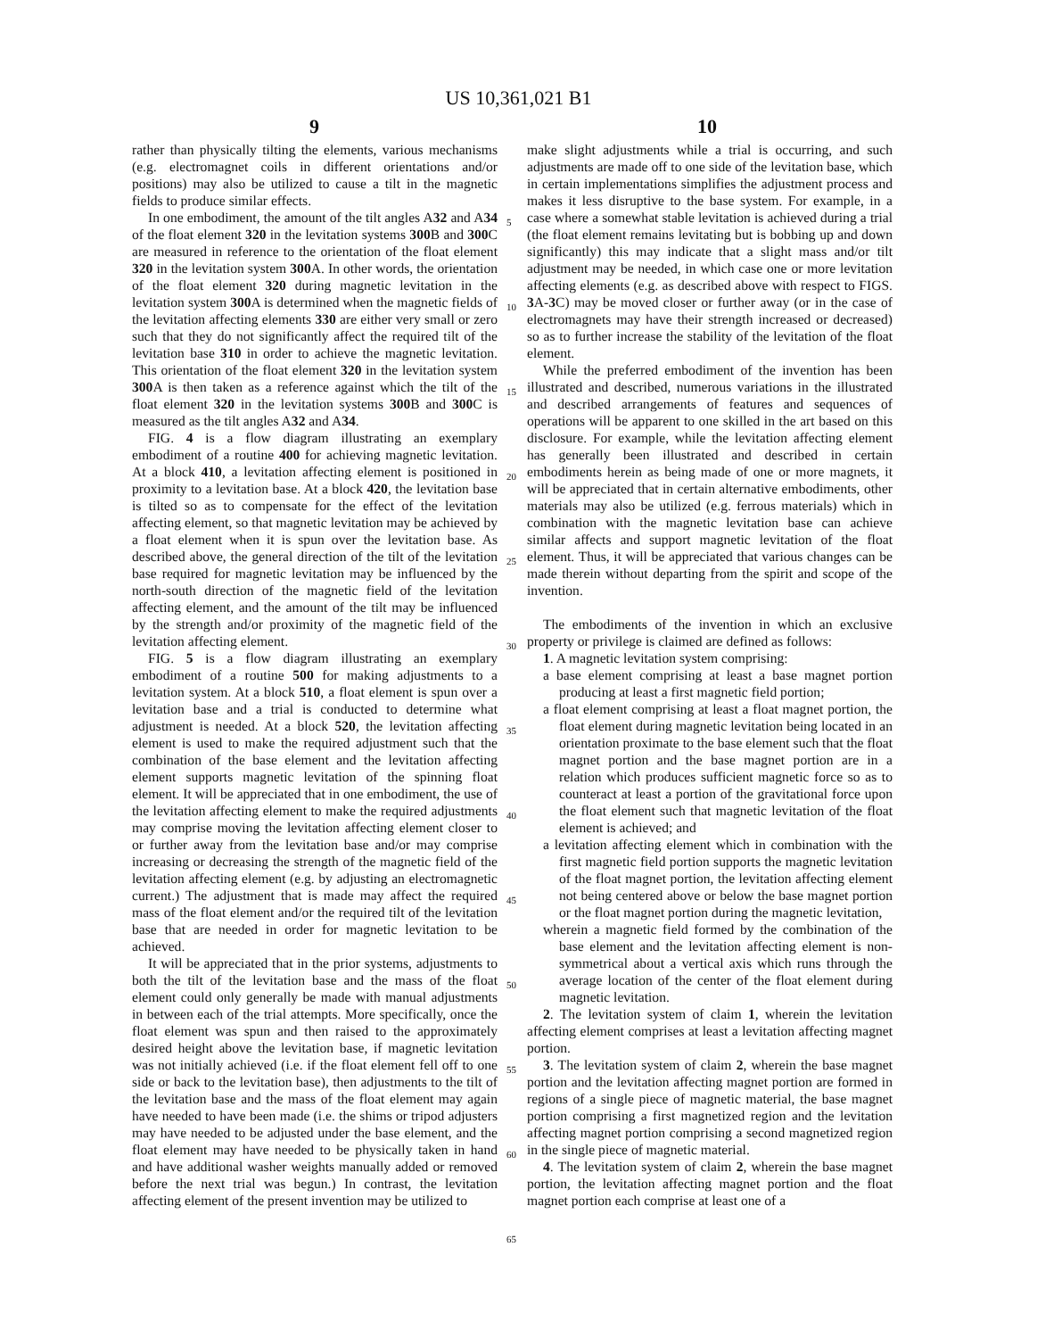US 10,361,021 B1
9 10
rather than physically tilting the elements, various mechanisms (e.g. electromagnet coils in different orientations and/or positions) may also be utilized to cause a tilt in the magnetic fields to produce similar effects.
In one embodiment, the amount of the tilt angles A32 and A34 of the float element 320 in the levitation systems 300 B and 300 C are measured in reference to the orientation of the float element 320 in the levitation system 300 A. In other words, the orientation of the float element 320 during magnetic levitation in the levitation system 300 A is determined when the magnetic fields of the levitation affecting elements 330 are either very small or zero such that they do not significantly affect the required tilt of the levitation base 310 in order to achieve the magnetic levitation. This orientation of the float element 320 in the levitation system 300 A is then taken as a reference against which the tilt of the float element 320 in the levitation systems 300 B and 300 C is measured as the tilt angles A32 and A34.
FIG. 4 is a flow diagram illustrating an exemplary embodiment of a routine 400 for achieving magnetic levitation. At a block 410, a levitation affecting element is positioned in proximity to a levitation base. At a block 420, the levitation base is tilted so as to compensate for the effect of the levitation affecting element, so that magnetic levitation may be achieved by a float element when it is spun over the levitation base. As described above, the general direction of the tilt of the levitation base required for magnetic levitation may be influenced by the north-south direction of the magnetic field of the levitation affecting element, and the amount of the tilt may be influenced by the strength and/or proximity of the magnetic field of the levitation affecting element.
FIG. 5 is a flow diagram illustrating an exemplary embodiment of a routine 500 for making adjustments to a levitation system. At a block 510, a float element is spun over a levitation base and a trial is conducted to determine what adjustment is needed. At a block 520, the levitation affecting element is used to make the required adjustment such that the combination of the base element and the levitation affecting element supports magnetic levitation of the spinning float element. It will be appreciated that in one embodiment, the use of the levitation affecting element to make the required adjustments may comprise moving the levitation affecting element closer to or further away from the levitation base and/or may comprise increasing or decreasing the strength of the magnetic field of the levitation affecting element (e.g. by adjusting an electromagnetic current.) The adjustment that is made may affect the required mass of the float element and/or the required tilt of the levitation base that are needed in order for magnetic levitation to be achieved.
It will be appreciated that in the prior systems, adjustments to both the tilt of the levitation base and the mass of the float element could only generally be made with manual adjustments in between each of the trial attempts. More specifically, once the float element was spun and then raised to the approximately desired height above the levitation base, if magnetic levitation was not initially achieved (i.e. if the float element fell off to one side or back to the levitation base), then adjustments to the tilt of the levitation base and the mass of the float element may again have needed to have been made (i.e. the shims or tripod adjusters may have needed to be adjusted under the base element, and the float element may have needed to be physically taken in hand and have additional washer weights manually added or removed before the next trial was begun.) In contrast, the levitation affecting element of the present invention may be utilized to
5
10
15
20
25
30
35
40
45
50
55
60
65
make slight adjustments while a trial is occurring, and such adjustments are made off to one side of the levitation base, which in certain implementations simplifies the adjustment process and makes it less disruptive to the base system. For example, in a case where a somewhat stable levitation is achieved during a trial (the float element remains levitating but is bobbing up and down significantly) this may indicate that a slight mass and/or tilt adjustment may be needed, in which case one or more levitation affecting elements (e.g. as described above with respect to FIGS. 3 A-3 C) may be moved closer or further away (or in the case of electromagnets may have their strength increased or decreased) so as to further increase the stability of the levitation of the float element.
While the preferred embodiment of the invention has been illustrated and described, numerous variations in the illustrated and described arrangements of features and sequences of operations will be apparent to one skilled in the art based on this disclosure. For example, while the levitation affecting element has generally been illustrated and described in certain embodiments herein as being made of one or more magnets, it will be appreciated that in certain alternative embodiments, other materials may also be utilized (e.g. ferrous materials) which in combination with the magnetic levitation base can achieve similar affects and support magnetic levitation of the float element. Thus, it will be appreciated that various changes can be made therein without departing from the spirit and scope of the invention.
The embodiments of the invention in which an exclusive property or privilege is claimed are defined as follows:
1. A magnetic levitation system comprising:
a base element comprising at least a base magnet portion producing at least a first magnetic field portion;
a float element comprising at least a float magnet portion, the float element during magnetic levitation being located in an orientation proximate to the base element such that the float magnet portion and the base magnet portion are in a relation which produces sufficient magnetic force so as to counteract at least a portion of the gravitational force upon the float element such that magnetic levitation of the float element is achieved; and
a levitation affecting element which in combination with the first magnetic field portion supports the magnetic levitation of the float magnet portion, the levitation affecting element not being centered above or below the base magnet portion or the float magnet portion during the magnetic levitation,
wherein a magnetic field formed by the combination of the base element and the levitation affecting element is non-symmetrical about a vertical axis which runs through the average location of the center of the float element during magnetic levitation.
2. The levitation system of claim 1, wherein the levitation affecting element comprises at least a levitation affecting magnet portion.
3. The levitation system of claim 2, wherein the base magnet portion and the levitation affecting magnet portion are formed in regions of a single piece of magnetic material, the base magnet portion comprising a first magnetized region and the levitation affecting magnet portion comprising a second magnetized region in the single piece of magnetic material.
4. The levitation system of claim 2, wherein the base magnet portion, the levitation affecting magnet portion and the float magnet portion each comprise at least one of a